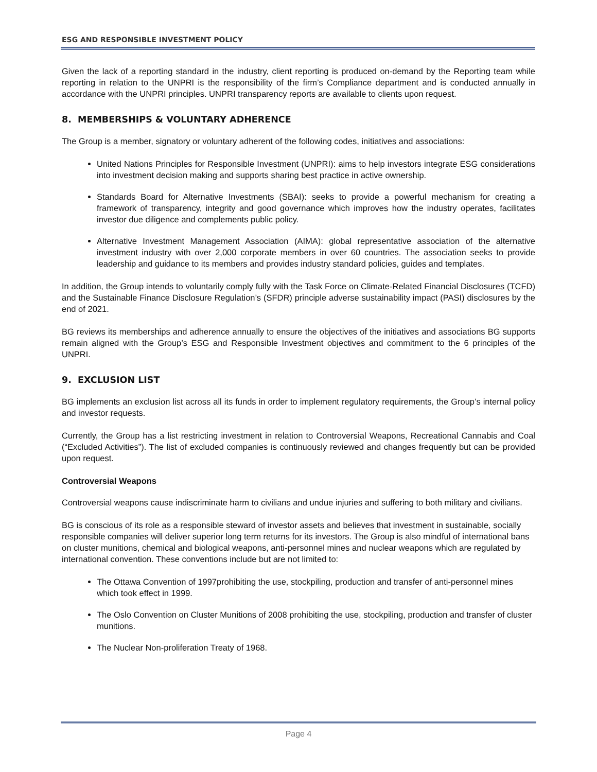ESG AND RESPONSIBLE INVESTMENT POLICY
Given the lack of a reporting standard in the industry, client reporting is produced on-demand by the Reporting team while reporting in relation to the UNPRI is the responsibility of the firm’s Compliance department and is conducted annually in accordance with the UNPRI principles. UNPRI transparency reports are available to clients upon request.
8. MEMBERSHIPS & VOLUNTARY ADHERENCE
The Group is a member, signatory or voluntary adherent of the following codes, initiatives and associations:
United Nations Principles for Responsible Investment (UNPRI): aims to help investors integrate ESG considerations into investment decision making and supports sharing best practice in active ownership.
Standards Board for Alternative Investments (SBAI): seeks to provide a powerful mechanism for creating a framework of transparency, integrity and good governance which improves how the industry operates, facilitates investor due diligence and complements public policy.
Alternative Investment Management Association (AIMA): global representative association of the alternative investment industry with over 2,000 corporate members in over 60 countries. The association seeks to provide leadership and guidance to its members and provides industry standard policies, guides and templates.
In addition, the Group intends to voluntarily comply fully with the Task Force on Climate-Related Financial Disclosures (TCFD) and the Sustainable Finance Disclosure Regulation’s (SFDR) principle adverse sustainability impact (PASI) disclosures by the end of 2021.
BG reviews its memberships and adherence annually to ensure the objectives of the initiatives and associations BG supports remain aligned with the Group’s ESG and Responsible Investment objectives and commitment to the 6 principles of the UNPRI.
9. EXCLUSION LIST
BG implements an exclusion list across all its funds in order to implement regulatory requirements, the Group’s internal policy and investor requests.
Currently, the Group has a list restricting investment in relation to Controversial Weapons, Recreational Cannabis and Coal (“Excluded Activities”). The list of excluded companies is continuously reviewed and changes frequently but can be provided upon request.
Controversial Weapons
Controversial weapons cause indiscriminate harm to civilians and undue injuries and suffering to both military and civilians.
BG is conscious of its role as a responsible steward of investor assets and believes that investment in sustainable, socially responsible companies will deliver superior long term returns for its investors. The Group is also mindful of international bans on cluster munitions, chemical and biological weapons, anti-personnel mines and nuclear weapons which are regulated by international convention. These conventions include but are not limited to:
The Ottawa Convention of 1997prohibiting the use, stockpiling, production and transfer of anti-personnel mines which took effect in 1999.
The Oslo Convention on Cluster Munitions of 2008 prohibiting the use, stockpiling, production and transfer of cluster munitions.
The Nuclear Non-proliferation Treaty of 1968.
Page 4